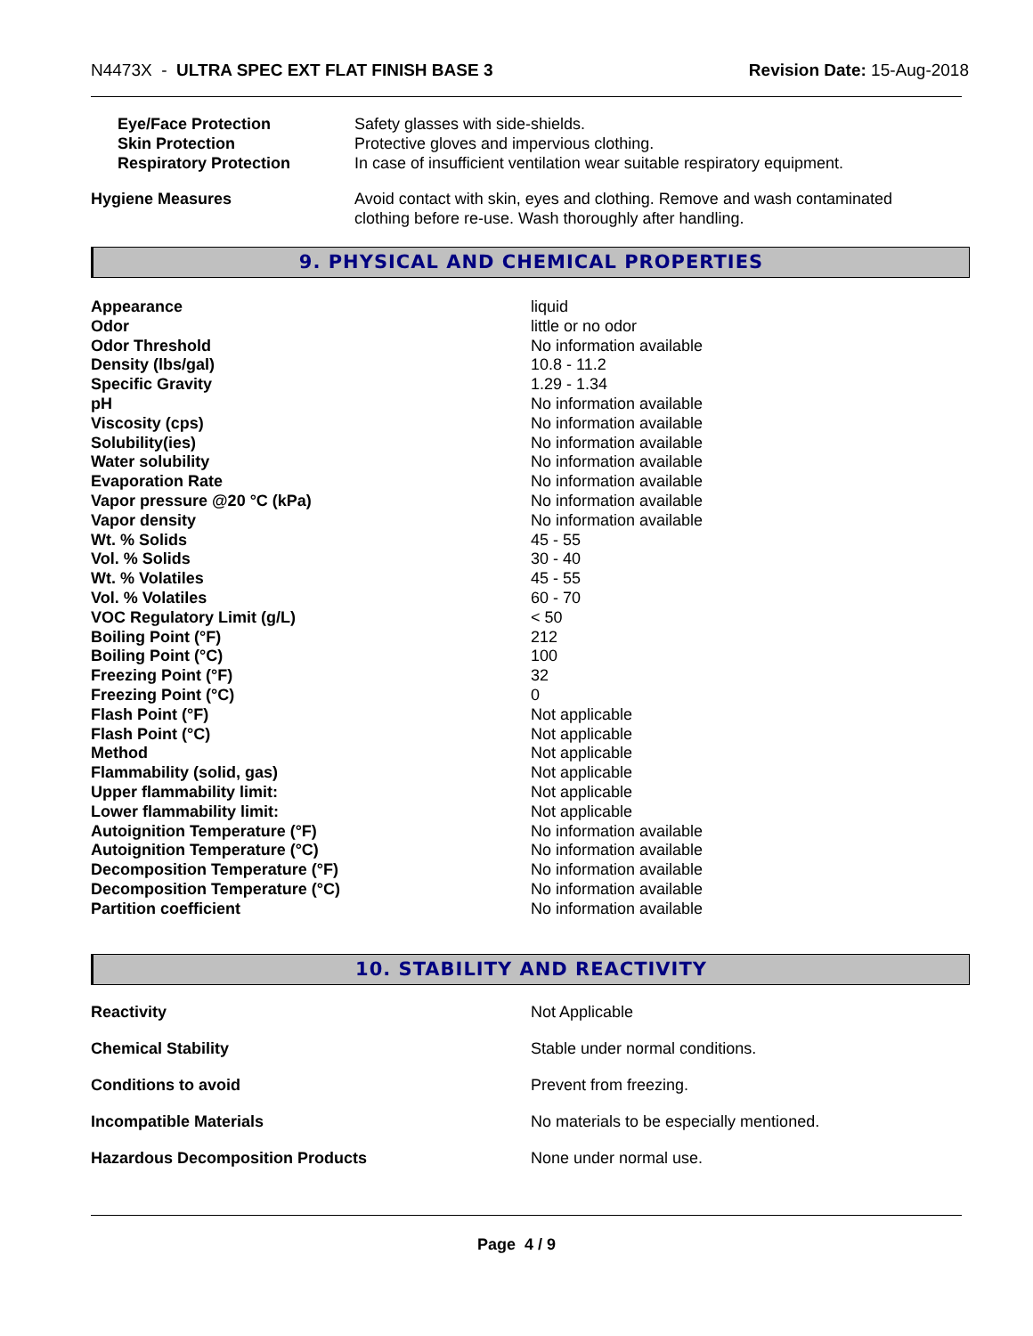N4473X - ULTRA SPEC EXT FLAT FINISH BASE 3 Revision Date: 15-Aug-2018
| Eye/Face Protection | Safety glasses with side-shields. |
| Skin Protection | Protective gloves and impervious clothing. |
| Respiratory Protection | In case of insufficient ventilation wear suitable respiratory equipment. |
| Hygiene Measures | Avoid contact with skin, eyes and clothing. Remove and wash contaminated clothing before re-use. Wash thoroughly after handling. |
9. PHYSICAL AND CHEMICAL PROPERTIES
| Appearance | liquid |
| Odor | little or no odor |
| Odor Threshold | No information available |
| Density (lbs/gal) | 10.8 - 11.2 |
| Specific Gravity | 1.29 - 1.34 |
| pH | No information available |
| Viscosity (cps) | No information available |
| Solubility(ies) | No information available |
| Water solubility | No information available |
| Evaporation Rate | No information available |
| Vapor pressure @20 °C (kPa) | No information available |
| Vapor density | No information available |
| Wt. % Solids | 45 - 55 |
| Vol. % Solids | 30 - 40 |
| Wt. % Volatiles | 45 - 55 |
| Vol. % Volatiles | 60 - 70 |
| VOC Regulatory Limit (g/L) | < 50 |
| Boiling Point (°F) | 212 |
| Boiling Point (°C) | 100 |
| Freezing Point (°F) | 32 |
| Freezing Point (°C) | 0 |
| Flash Point (°F) | Not applicable |
| Flash Point (°C) | Not applicable |
| Method | Not applicable |
| Flammability (solid, gas) | Not applicable |
| Upper flammability limit: | Not applicable |
| Lower flammability limit: | Not applicable |
| Autoignition Temperature (°F) | No information available |
| Autoignition Temperature (°C) | No information available |
| Decomposition Temperature (°F) | No information available |
| Decomposition Temperature (°C) | No information available |
| Partition coefficient | No information available |
10. STABILITY AND REACTIVITY
| Reactivity | Not Applicable |
| Chemical Stability | Stable under normal conditions. |
| Conditions to avoid | Prevent from freezing. |
| Incompatible Materials | No materials to be especially mentioned. |
| Hazardous Decomposition Products | None under normal use. |
Page 4 / 9